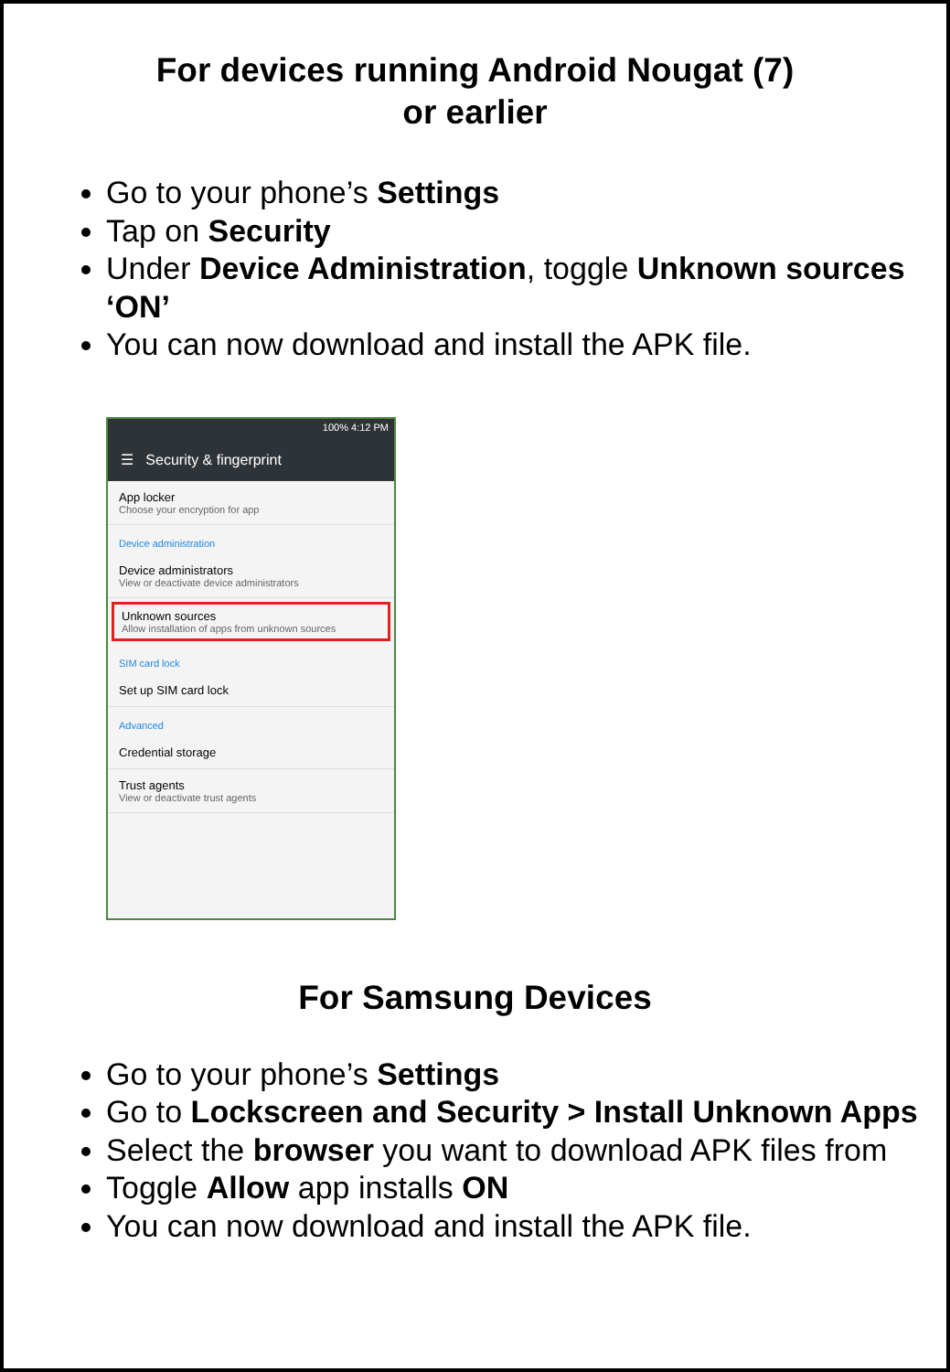For devices running Android Nougat (7)
or earlier
Go to your phone’s Settings
Tap on Security
Under Device Administration, toggle Unknown sources ‘ON’
You can now download and install the APK file.
100% 4:12 PM
☰ Security & fingerprint
App locker
Choose your encryption for app
Device administration
Device administrators
View or deactivate device administrators
Unknown sources
Allow installation of apps from unknown sources
SIM card lock
Set up SIM card lock
Advanced
Credential storage
Trust agents
View or deactivate trust agents
For Samsung Devices
Go to your phone’s Settings
Go to Lockscreen and Security > Install Unknown Apps
Select the browser you want to download APK files from
Toggle Allow app installs ON
You can now download and install the APK file.